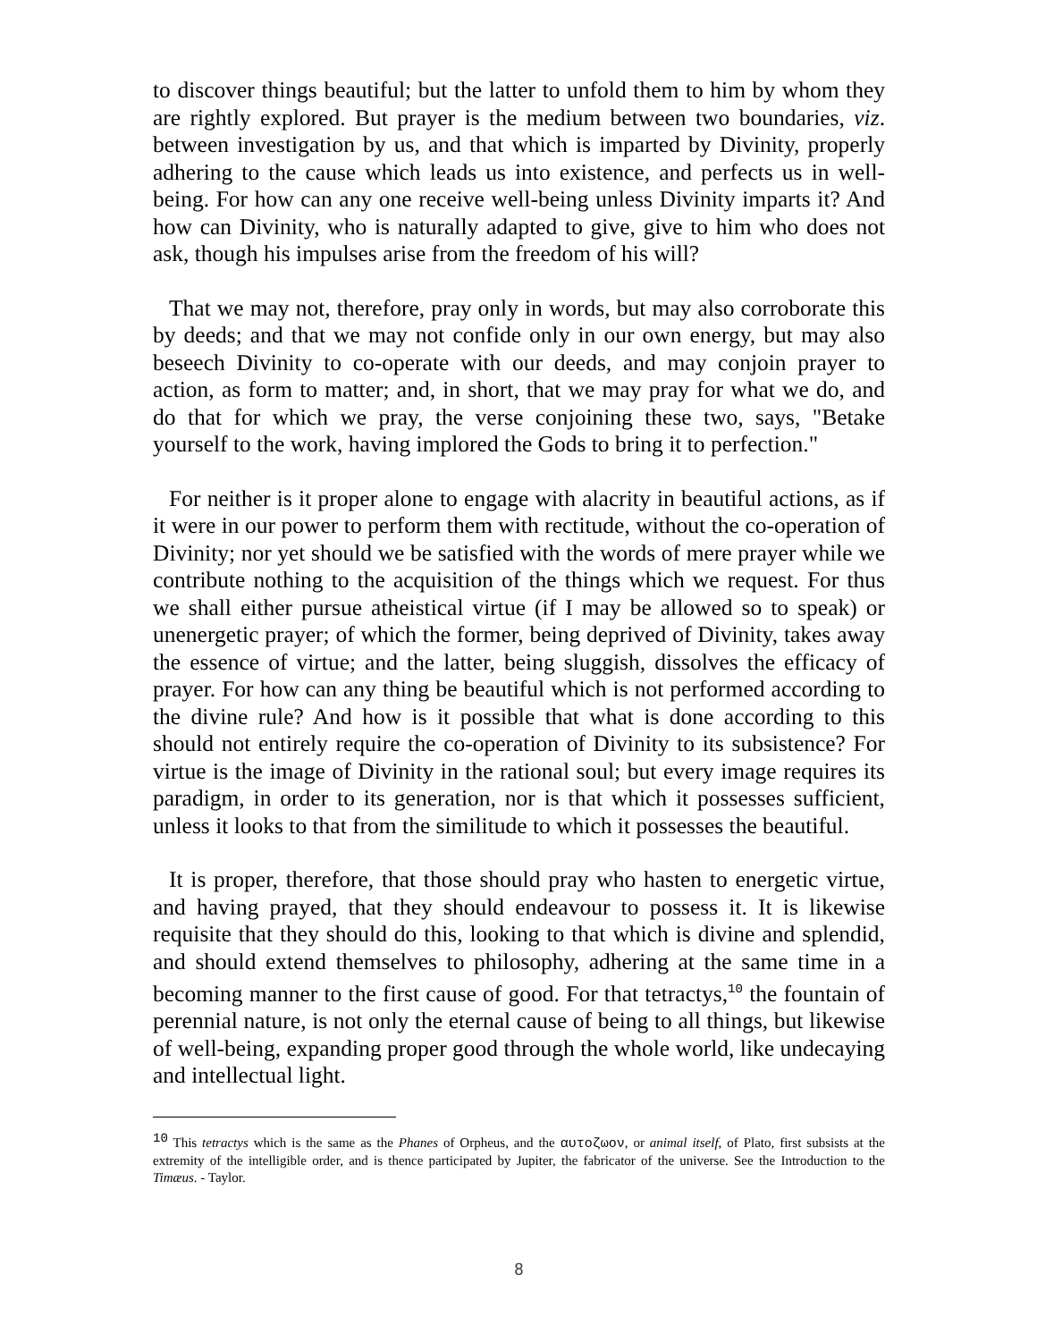to discover things beautiful; but the latter to unfold them to him by whom they are rightly explored. But prayer is the medium between two boundaries, viz. between investigation by us, and that which is imparted by Divinity, properly adhering to the cause which leads us into existence, and perfects us in well-being. For how can any one receive well-being unless Divinity imparts it? And how can Divinity, who is naturally adapted to give, give to him who does not ask, though his impulses arise from the freedom of his will?
That we may not, therefore, pray only in words, but may also corroborate this by deeds; and that we may not confide only in our own energy, but may also beseech Divinity to co-operate with our deeds, and may conjoin prayer to action, as form to matter; and, in short, that we may pray for what we do, and do that for which we pray, the verse conjoining these two, says, "Betake yourself to the work, having implored the Gods to bring it to perfection."
For neither is it proper alone to engage with alacrity in beautiful actions, as if it were in our power to perform them with rectitude, without the co-operation of Divinity; nor yet should we be satisfied with the words of mere prayer while we contribute nothing to the acquisition of the things which we request. For thus we shall either pursue atheistical virtue (if I may be allowed so to speak) or unenergetic prayer; of which the former, being deprived of Divinity, takes away the essence of virtue; and the latter, being sluggish, dissolves the efficacy of prayer. For how can any thing be beautiful which is not performed according to the divine rule? And how is it possible that what is done according to this should not entirely require the co-operation of Divinity to its subsistence? For virtue is the image of Divinity in the rational soul; but every image requires its paradigm, in order to its generation, nor is that which it possesses sufficient, unless it looks to that from the similitude to which it possesses the beautiful.
It is proper, therefore, that those should pray who hasten to energetic virtue, and having prayed, that they should endeavour to possess it. It is likewise requisite that they should do this, looking to that which is divine and splendid, and should extend themselves to philosophy, adhering at the same time in a becoming manner to the first cause of good. For that tetractys,<sup>10</sup> the fountain of perennial nature, is not only the eternal cause of being to all things, but likewise of well-being, expanding proper good through the whole world, like undecaying and intellectual light.
<sup>10</sup> This tetractys which is the same as the Phanes of Orpheus, and the αυτοζωον, or animal itself, of Plato, first subsists at the extremity of the intelligible order, and is thence participated by Jupiter, the fabricator of the universe. See the Introduction to the Timæus. - Taylor.
8